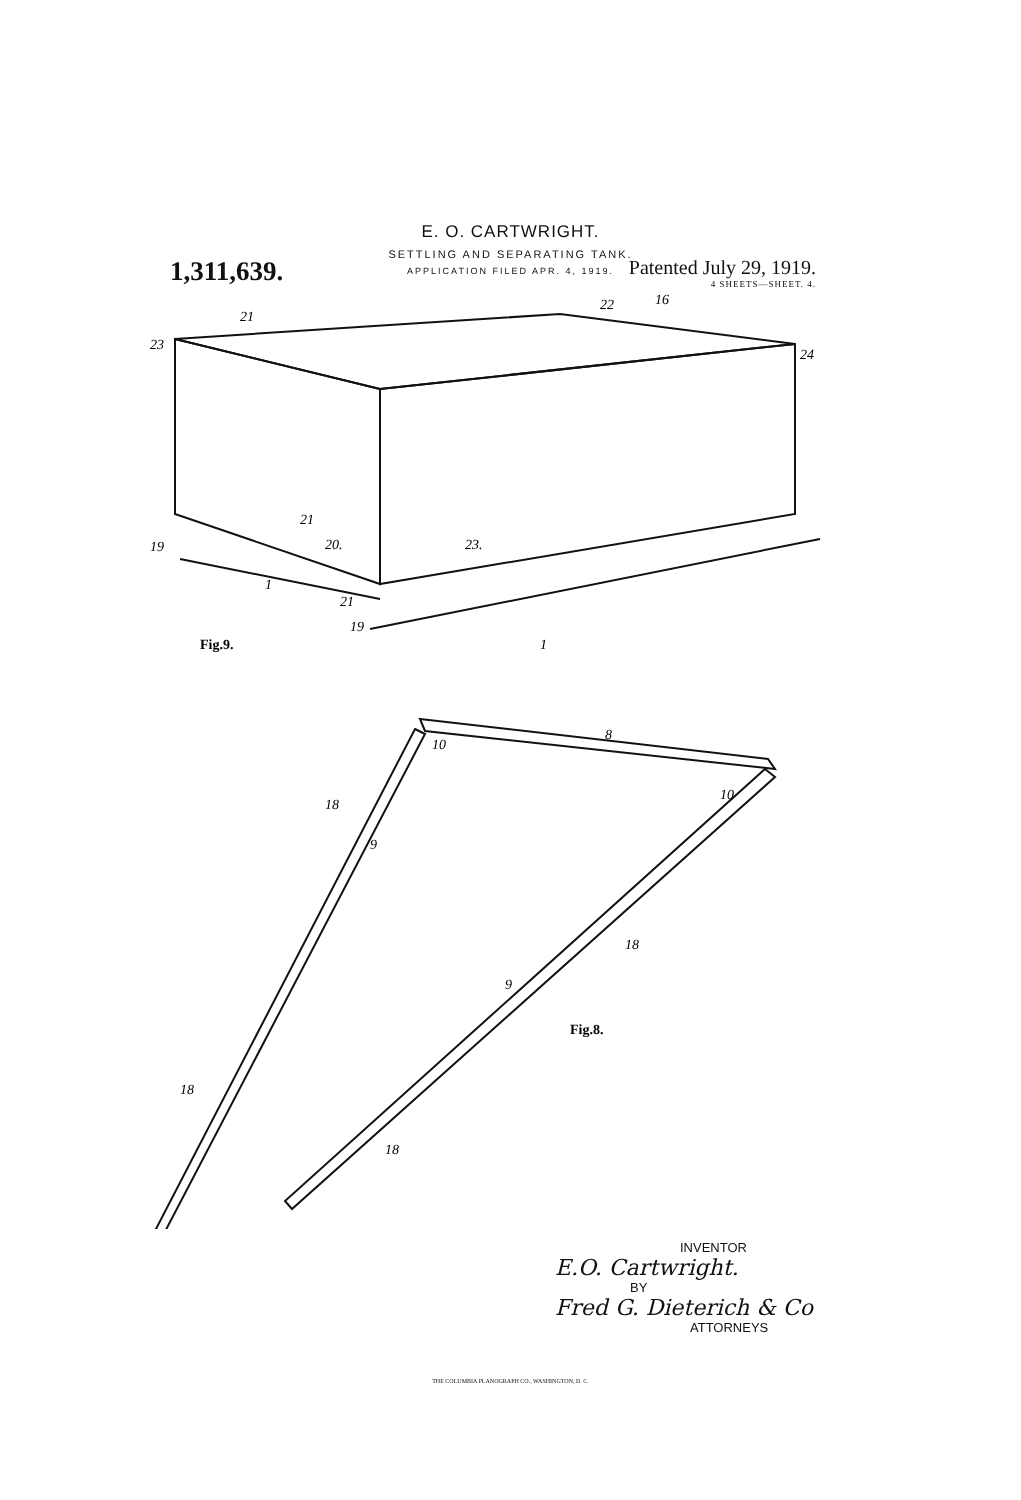E. O. CARTWRIGHT.
SETTLING AND SEPARATING TANK.
APPLICATION FILED APR. 4, 1919.
1,311,639.
Patented July 29, 1919.
4 SHEETS—SHEET. 4.
21
23
22
16
24
19
20.
23.
21
21
19
1
1
Fig.9.
8
10
10
18
9
9
18
18
18
Fig.8.
INVENTOR
E.O. Cartwright.
BY
Fred G. Dieterich & Co
ATTORNEYS
THE COLUMBIA PLANOGRAPH CO., WASHINGTON, D. C.